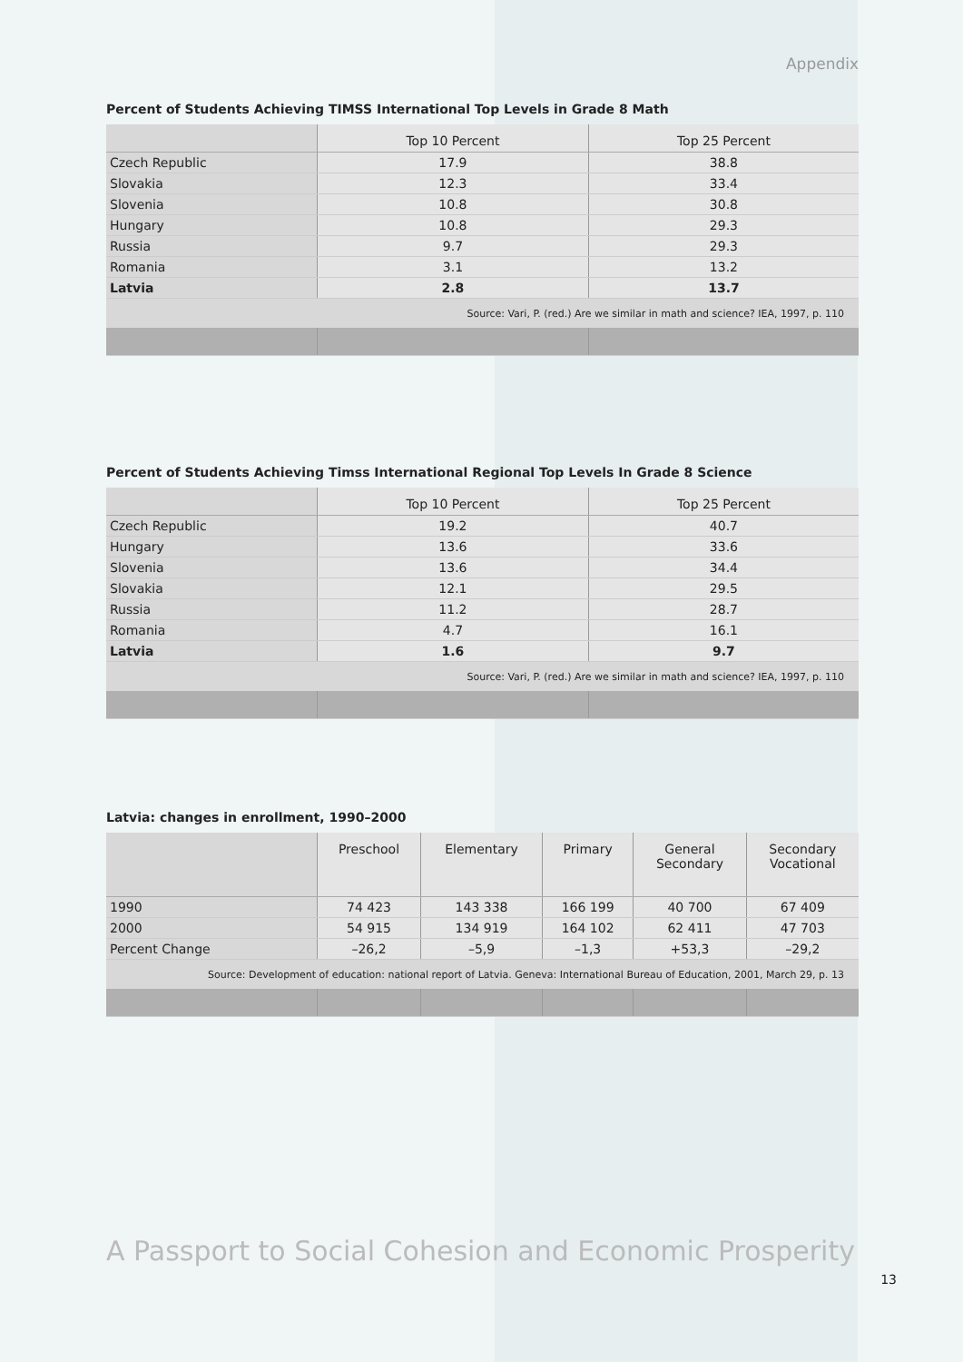Appendix
Percent of Students Achieving TIMSS International Top Levels in Grade 8 Math
| | Top 10 Percent | Top 25 Percent |
| --- | --- | --- |
| Czech Republic | 17.9 | 38.8 |
| Slovakia | 12.3 | 33.4 |
| Slovenia | 10.8 | 30.8 |
| Hungary | 10.8 | 29.3 |
| Russia | 9.7 | 29.3 |
| Romania | 3.1 | 13.2 |
| Latvia | 2.8 | 13.7 |
| Source: Vari, P. (red.) Are we similar in math and science? IEA, 1997, p. 110 | | |
Percent of Students Achieving Timss International Regional Top Levels In Grade 8 Science
| | Top 10 Percent | Top 25 Percent |
| --- | --- | --- |
| Czech Republic | 19.2 | 40.7 |
| Hungary | 13.6 | 33.6 |
| Slovenia | 13.6 | 34.4 |
| Slovakia | 12.1 | 29.5 |
| Russia | 11.2 | 28.7 |
| Romania | 4.7 | 16.1 |
| Latvia | 1.6 | 9.7 |
| Source: Vari, P. (red.) Are we similar in math and science? IEA, 1997, p. 110 | | |
Latvia: changes in enrollment, 1990–2000
| | Preschool | Elementary | Primary | General Secondary | Secondary Vocational |
| --- | --- | --- | --- | --- | --- |
| 1990 | 74 423 | 143 338 | 166 199 | 40 700 | 67 409 |
| 2000 | 54 915 | 134 919 | 164 102 | 62 411 | 47 703 |
| Percent Change | –26,2 | –5,9 | –1,3 | +53,3 | –29,2 |
| Source: Development of education: national report of Latvia. Geneva: International Bureau of Education, 2001, March 29, p. 13 | | | | | |
A Passport to Social Cohesion and Economic Prosperity
13